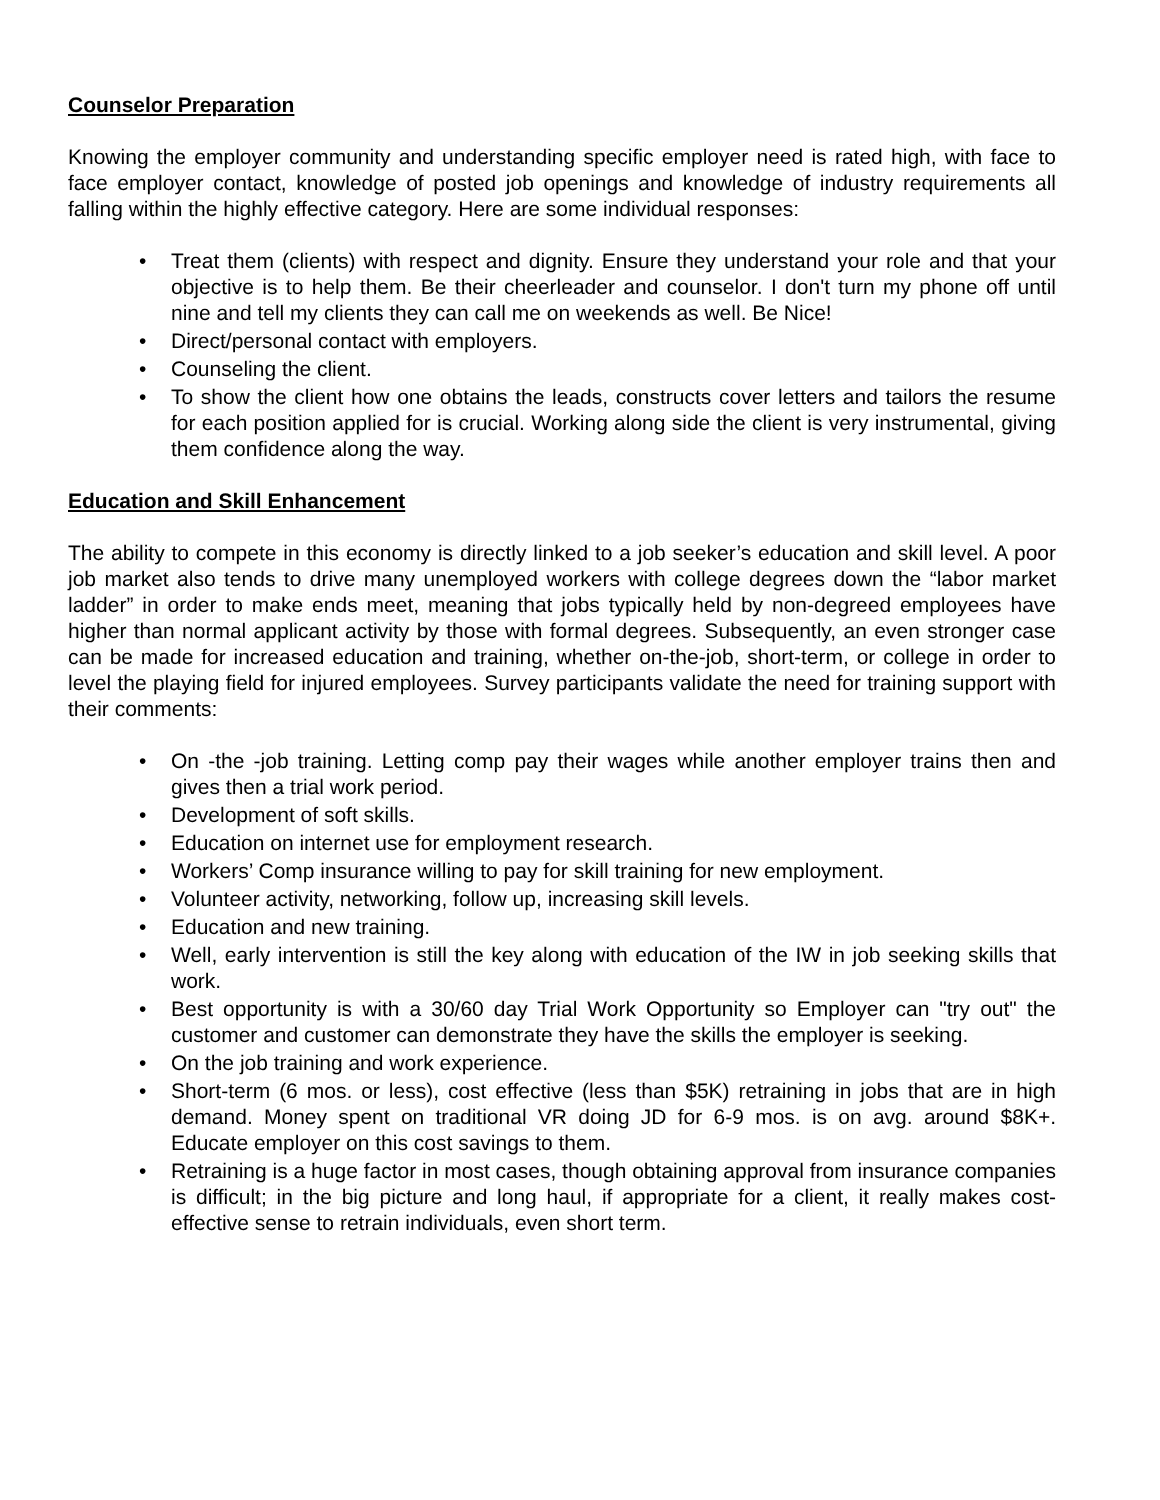Counselor Preparation
Knowing the employer community and understanding specific employer need is rated high, with face to face employer contact, knowledge of posted job openings and knowledge of industry requirements all falling within the highly effective category. Here are some individual responses:
• Treat them (clients) with respect and dignity. Ensure they understand your role and that your objective is to help them. Be their cheerleader and counselor. I don't turn my phone off until nine and tell my clients they can call me on weekends as well. Be Nice!
• Direct/personal contact with employers.
• Counseling the client.
• To show the client how one obtains the leads, constructs cover letters and tailors the resume for each position applied for is crucial. Working along side the client is very instrumental, giving them confidence along the way.
Education and Skill Enhancement
The ability to compete in this economy is directly linked to a job seeker’s education and skill level. A poor job market also tends to drive many unemployed workers with college degrees down the “labor market ladder” in order to make ends meet, meaning that jobs typically held by non-degreed employees have higher than normal applicant activity by those with formal degrees. Subsequently, an even stronger case can be made for increased education and training, whether on-the-job, short-term, or college in order to level the playing field for injured employees. Survey participants validate the need for training support with their comments:
• On -the -job training. Letting comp pay their wages while another employer trains then and gives then a trial work period.
• Development of soft skills.
• Education on internet use for employment research.
• Workers’ Comp insurance willing to pay for skill training for new employment.
• Volunteer activity, networking, follow up, increasing skill levels.
• Education and new training.
• Well, early intervention is still the key along with education of the IW in job seeking skills that work.
• Best opportunity is with a 30/60 day Trial Work Opportunity so Employer can "try out" the customer and customer can demonstrate they have the skills the employer is seeking.
• On the job training and work experience.
• Short-term (6 mos. or less), cost effective (less than $5K) retraining in jobs that are in high demand. Money spent on traditional VR doing JD for 6-9 mos. is on avg. around $8K+. Educate employer on this cost savings to them.
• Retraining is a huge factor in most cases, though obtaining approval from insurance companies is difficult; in the big picture and long haul, if appropriate for a client, it really makes cost-effective sense to retrain individuals, even short term.